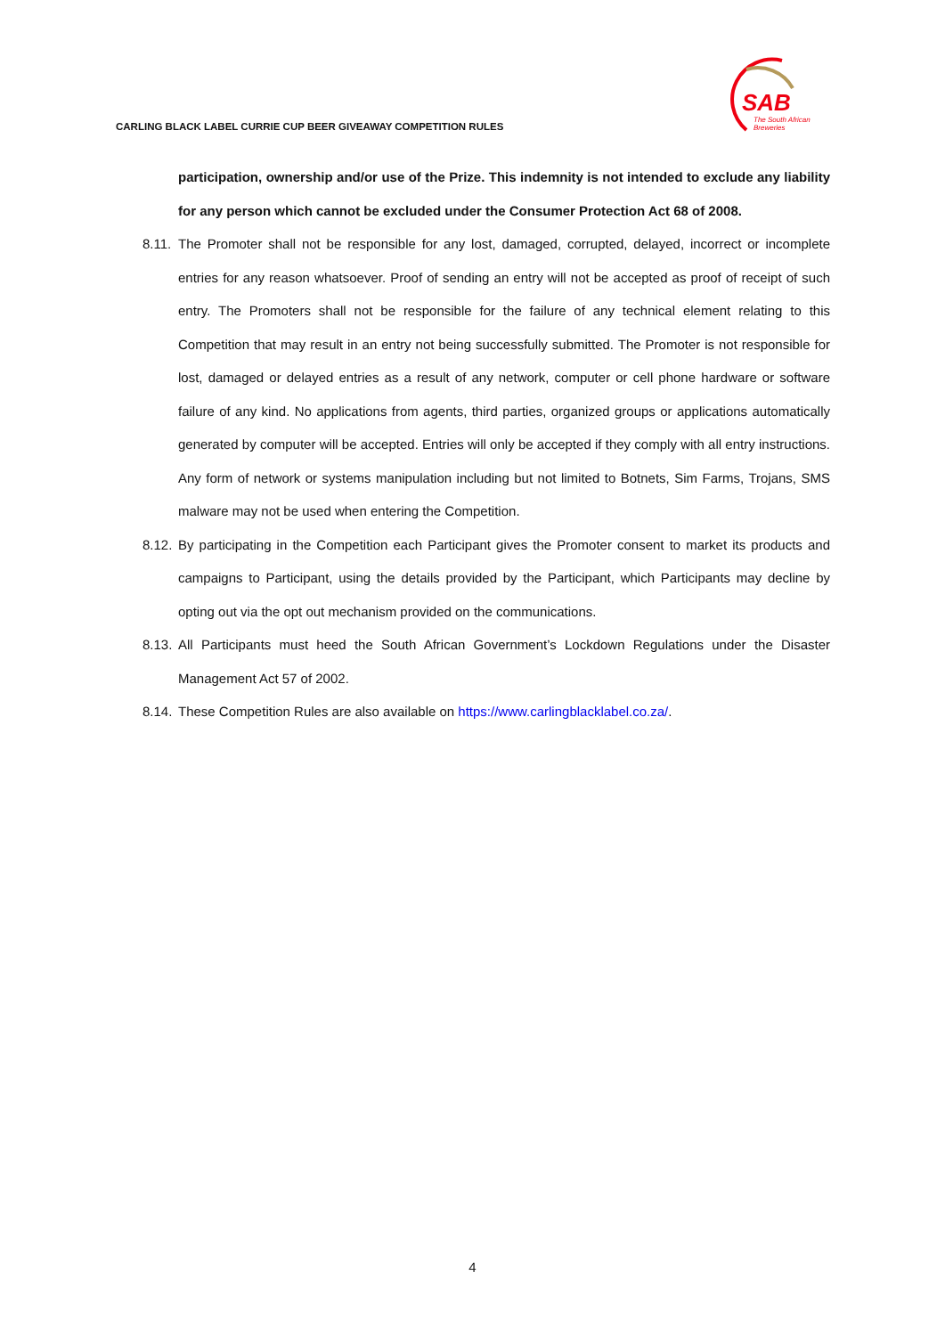SAB
The South African
Breweries
CARLING BLACK LABEL CURRIE CUP BEER GIVEAWAY COMPETITION RULES
participation, ownership and/or use of the Prize. This indemnity is not intended to exclude any liability for any person which cannot be excluded under the Consumer Protection Act 68 of 2008.
8.11. The Promoter shall not be responsible for any lost, damaged, corrupted, delayed, incorrect or incomplete entries for any reason whatsoever. Proof of sending an entry will not be accepted as proof of receipt of such entry. The Promoters shall not be responsible for the failure of any technical element relating to this Competition that may result in an entry not being successfully submitted. The Promoter is not responsible for lost, damaged or delayed entries as a result of any network, computer or cell phone hardware or software failure of any kind. No applications from agents, third parties, organized groups or applications automatically generated by computer will be accepted. Entries will only be accepted if they comply with all entry instructions. Any form of network or systems manipulation including but not limited to Botnets, Sim Farms, Trojans, SMS malware may not be used when entering the Competition.
8.12. By participating in the Competition each Participant gives the Promoter consent to market its products and campaigns to Participant, using the details provided by the Participant, which Participants may decline by opting out via the opt out mechanism provided on the communications.
8.13. All Participants must heed the South African Government’s Lockdown Regulations under the Disaster Management Act 57 of 2002.
8.14. These Competition Rules are also available on https://www.carlingblacklabel.co.za/.
4